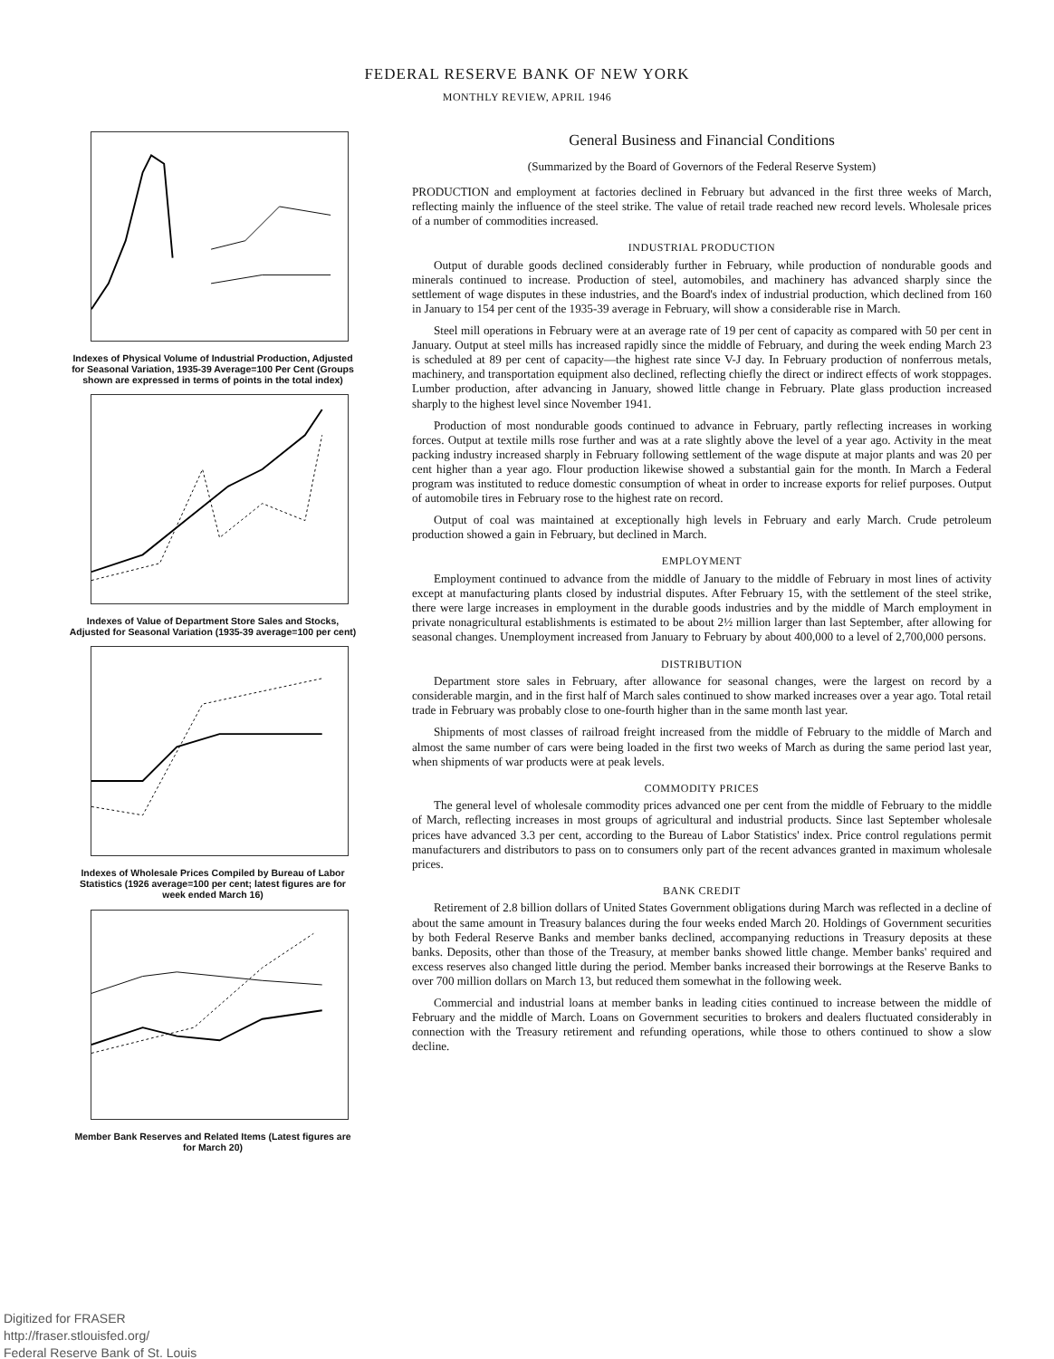FEDERAL RESERVE BANK OF NEW YORK
MONTHLY REVIEW, APRIL 1946
Indexes of Physical Volume of Industrial Production, Adjusted for Seasonal Variation, 1935-39 Average=100 Per Cent (Groups shown are expressed in terms of points in the total index)
Indexes of Value of Department Store Sales and Stocks, Adjusted for Seasonal Variation (1935-39 average=100 per cent)
Indexes of Wholesale Prices Compiled by Bureau of Labor Statistics (1926 average=100 per cent; latest figures are for week ended March 16)
Member Bank Reserves and Related Items (Latest figures are for March 20)
General Business and Financial Conditions
(Summarized by the Board of Governors of the Federal Reserve System)
PRODUCTION and employment at factories declined in February but advanced in the first three weeks of March, reflecting mainly the influence of the steel strike. The value of retail trade reached new record levels. Wholesale prices of a number of commodities increased.
INDUSTRIAL PRODUCTION
Output of durable goods declined considerably further in February, while production of nondurable goods and minerals continued to increase. Production of steel, automobiles, and machinery has advanced sharply since the settlement of wage disputes in these industries, and the Board's index of industrial production, which declined from 160 in January to 154 per cent of the 1935-39 average in February, will show a considerable rise in March.
Steel mill operations in February were at an average rate of 19 per cent of capacity as compared with 50 per cent in January. Output at steel mills has increased rapidly since the middle of February, and during the week ending March 23 is scheduled at 89 per cent of capacity—the highest rate since V-J day. In February production of nonferrous metals, machinery, and transportation equipment also declined, reflecting chiefly the direct or indirect effects of work stoppages. Lumber production, after advancing in January, showed little change in February. Plate glass production increased sharply to the highest level since November 1941.
Production of most nondurable goods continued to advance in February, partly reflecting increases in working forces. Output at textile mills rose further and was at a rate slightly above the level of a year ago. Activity in the meat packing industry increased sharply in February following settlement of the wage dispute at major plants and was 20 per cent higher than a year ago. Flour production likewise showed a substantial gain for the month. In March a Federal program was instituted to reduce domestic consumption of wheat in order to increase exports for relief purposes. Output of automobile tires in February rose to the highest rate on record.
Output of coal was maintained at exceptionally high levels in February and early March. Crude petroleum production showed a gain in February, but declined in March.
EMPLOYMENT
Employment continued to advance from the middle of January to the middle of February in most lines of activity except at manufacturing plants closed by industrial disputes. After February 15, with the settlement of the steel strike, there were large increases in employment in the durable goods industries and by the middle of March employment in private nonagricultural establishments is estimated to be about 2½ million larger than last September, after allowing for seasonal changes. Unemployment increased from January to February by about 400,000 to a level of 2,700,000 persons.
DISTRIBUTION
Department store sales in February, after allowance for seasonal changes, were the largest on record by a considerable margin, and in the first half of March sales continued to show marked increases over a year ago. Total retail trade in February was probably close to one-fourth higher than in the same month last year.
Shipments of most classes of railroad freight increased from the middle of February to the middle of March and almost the same number of cars were being loaded in the first two weeks of March as during the same period last year, when shipments of war products were at peak levels.
COMMODITY PRICES
The general level of wholesale commodity prices advanced one per cent from the middle of February to the middle of March, reflecting increases in most groups of agricultural and industrial products. Since last September wholesale prices have advanced 3.3 per cent, according to the Bureau of Labor Statistics' index. Price control regulations permit manufacturers and distributors to pass on to consumers only part of the recent advances granted in maximum wholesale prices.
BANK CREDIT
Retirement of 2.8 billion dollars of United States Government obligations during March was reflected in a decline of about the same amount in Treasury balances during the four weeks ended March 20. Holdings of Government securities by both Federal Reserve Banks and member banks declined, accompanying reductions in Treasury deposits at these banks. Deposits, other than those of the Treasury, at member banks showed little change. Member banks' required and excess reserves also changed little during the period. Member banks increased their borrowings at the Reserve Banks to over 700 million dollars on March 13, but reduced them somewhat in the following week.
Commercial and industrial loans at member banks in leading cities continued to increase between the middle of February and the middle of March. Loans on Government securities to brokers and dealers fluctuated considerably in connection with the Treasury retirement and refunding operations, while those to others continued to show a slow decline.
Digitized for FRASER
http://fraser.stlouisfed.org/
Federal Reserve Bank of St. Louis